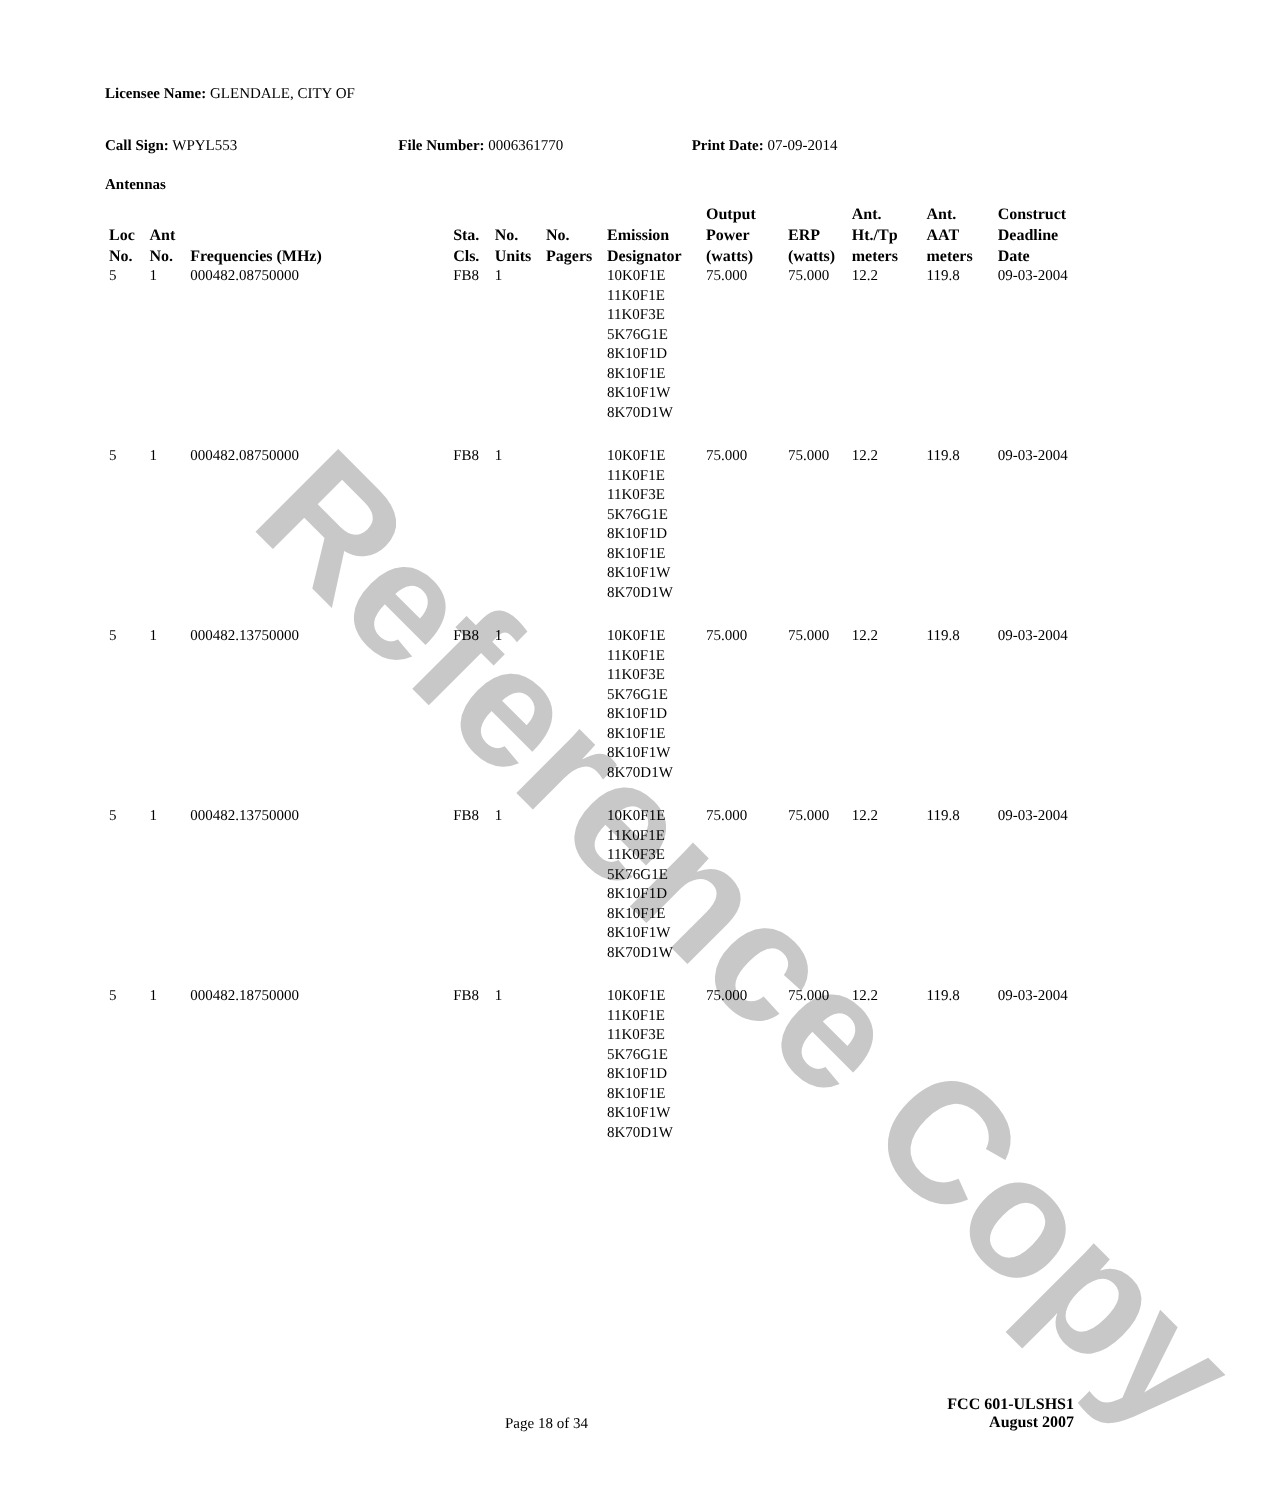Reference Copy
Licensee Name: GLENDALE, CITY OF
Call Sign: WPYL553 File Number: 0006361770 Print Date: 07-09-2014
Antennas
| Loc No. | Ant No. | Frequencies (MHz) | Sta. Cls. | No. Units | No. Pagers | Emission Designator | Output Power (watts) | ERP (watts) | Ant. Ht./Tp meters | Ant. AAT meters | Construct Deadline Date |
| --- | --- | --- | --- | --- | --- | --- | --- | --- | --- | --- | --- |
| 5 | 1 | 000482.08750000 | FB8 | 1 | | 10K0F1E 11K0F1E 11K0F3E 5K76G1E 8K10F1D 8K10F1E 8K10F1W 8K70D1W | 75.000 | 75.000 | 12.2 | 119.8 | 09-03-2004 |
| 5 | 1 | 000482.08750000 | FB8 | 1 | | 10K0F1E 11K0F1E 11K0F3E 5K76G1E 8K10F1D 8K10F1E 8K10F1W 8K70D1W | 75.000 | 75.000 | 12.2 | 119.8 | 09-03-2004 |
| 5 | 1 | 000482.13750000 | FB8 | 1 | | 10K0F1E 11K0F1E 11K0F3E 5K76G1E 8K10F1D 8K10F1E 8K10F1W 8K70D1W | 75.000 | 75.000 | 12.2 | 119.8 | 09-03-2004 |
| 5 | 1 | 000482.13750000 | FB8 | 1 | | 10K0F1E 11K0F1E 11K0F3E 5K76G1E 8K10F1D 8K10F1E 8K10F1W 8K70D1W | 75.000 | 75.000 | 12.2 | 119.8 | 09-03-2004 |
| 5 | 1 | 000482.18750000 | FB8 | 1 | | 10K0F1E 11K0F1E 11K0F3E 5K76G1E 8K10F1D 8K10F1E 8K10F1W 8K70D1W | 75.000 | 75.000 | 12.2 | 119.8 | 09-03-2004 |
FCC 601-ULSHS1
August 2007
Page 18 of 34